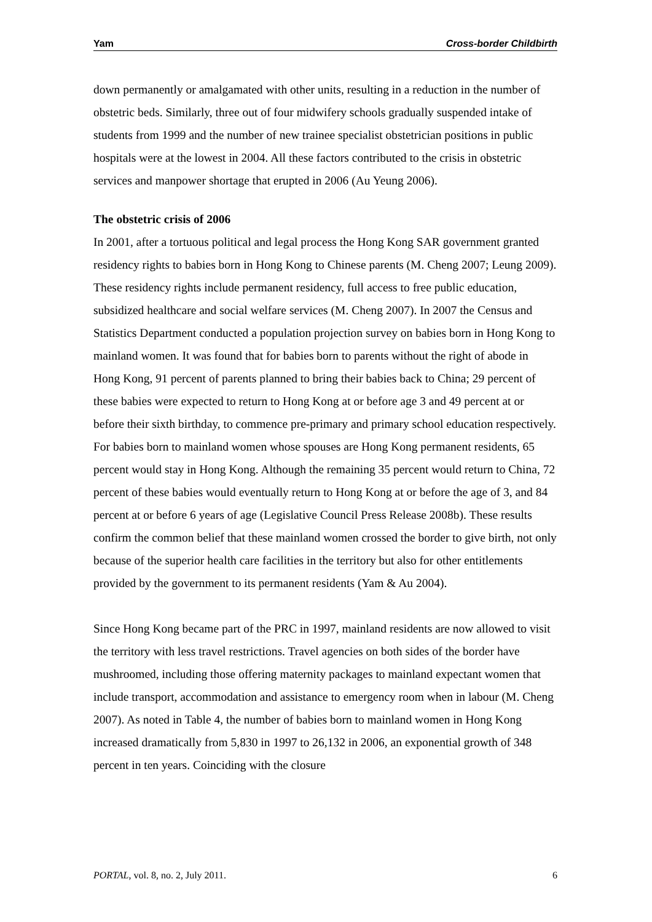Yam Cross-border Childbirth
down permanently or amalgamated with other units, resulting in a reduction in the number of obstetric beds. Similarly, three out of four midwifery schools gradually suspended intake of students from 1999 and the number of new trainee specialist obstetrician positions in public hospitals were at the lowest in 2004. All these factors contributed to the crisis in obstetric services and manpower shortage that erupted in 2006 (Au Yeung 2006).
The obstetric crisis of 2006
In 2001, after a tortuous political and legal process the Hong Kong SAR government granted residency rights to babies born in Hong Kong to Chinese parents (M. Cheng 2007; Leung 2009). These residency rights include permanent residency, full access to free public education, subsidized healthcare and social welfare services (M. Cheng 2007). In 2007 the Census and Statistics Department conducted a population projection survey on babies born in Hong Kong to mainland women. It was found that for babies born to parents without the right of abode in Hong Kong, 91 percent of parents planned to bring their babies back to China; 29 percent of these babies were expected to return to Hong Kong at or before age 3 and 49 percent at or before their sixth birthday, to commence pre-primary and primary school education respectively. For babies born to mainland women whose spouses are Hong Kong permanent residents, 65 percent would stay in Hong Kong. Although the remaining 35 percent would return to China, 72 percent of these babies would eventually return to Hong Kong at or before the age of 3, and 84 percent at or before 6 years of age (Legislative Council Press Release 2008b). These results confirm the common belief that these mainland women crossed the border to give birth, not only because of the superior health care facilities in the territory but also for other entitlements provided by the government to its permanent residents (Yam & Au 2004).
Since Hong Kong became part of the PRC in 1997, mainland residents are now allowed to visit the territory with less travel restrictions. Travel agencies on both sides of the border have mushroomed, including those offering maternity packages to mainland expectant women that include transport, accommodation and assistance to emergency room when in labour (M. Cheng 2007). As noted in Table 4, the number of babies born to mainland women in Hong Kong increased dramatically from 5,830 in 1997 to 26,132 in 2006, an exponential growth of 348 percent in ten years. Coinciding with the closure
PORTAL, vol. 8, no. 2, July 2011. 6